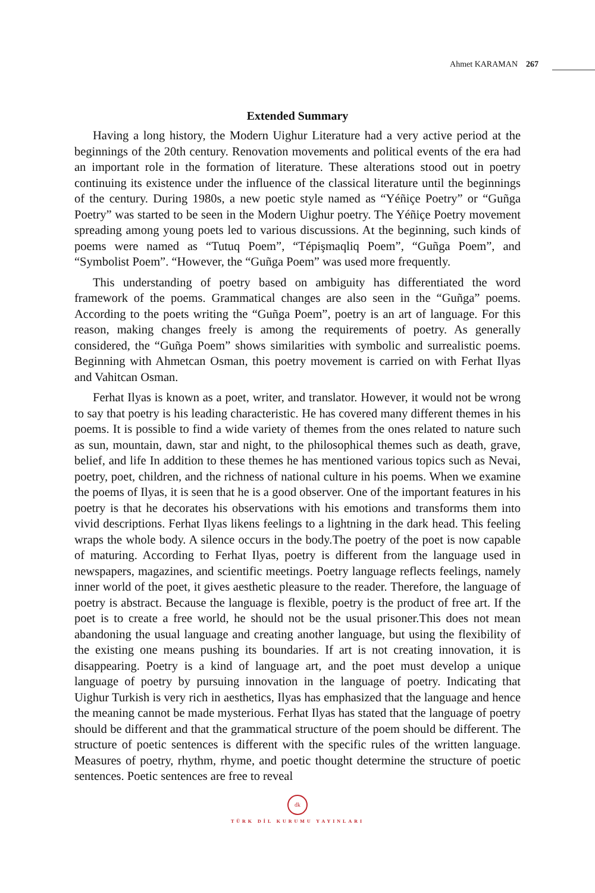Ahmet KARAMAN 267
Extended Summary
Having a long history, the Modern Uighur Literature had a very active period at the beginnings of the 20th century. Renovation movements and political events of the era had an important role in the formation of literature. These alterations stood out in poetry continuing its existence under the influence of the classical literature until the beginnings of the century. During 1980s, a new poetic style named as “Yéñiçe Poetry” or “Guñga Poetry” was started to be seen in the Modern Uighur poetry. The Yéñiçe Poetry movement spreading among young poets led to various discussions. At the beginning, such kinds of poems were named as “Tutuq Poem”, “Tépişmaqliq Poem”, “Guñga Poem”, and “Symbolist Poem”. “However, the “Guñga Poem” was used more frequently.
This understanding of poetry based on ambiguity has differentiated the word framework of the poems. Grammatical changes are also seen in the “Guñga” poems. According to the poets writing the “Guñga Poem”, poetry is an art of language. For this reason, making changes freely is among the requirements of poetry. As generally considered, the “Guñga Poem” shows similarities with symbolic and surrealistic poems. Beginning with Ahmetcan Osman, this poetry movement is carried on with Ferhat Ilyas and Vahitcan Osman.
Ferhat Ilyas is known as a poet, writer, and translator. However, it would not be wrong to say that poetry is his leading characteristic. He has covered many different themes in his poems. It is possible to find a wide variety of themes from the ones related to nature such as sun, mountain, dawn, star and night, to the philosophical themes such as death, grave, belief, and life In addition to these themes he has mentioned various topics such as Nevai, poetry, poet, children, and the richness of national culture in his poems. When we examine the poems of Ilyas, it is seen that he is a good observer. One of the important features in his poetry is that he decorates his observations with his emotions and transforms them into vivid descriptions. Ferhat Ilyas likens feelings to a lightning in the dark head. This feeling wraps the whole body. A silence occurs in the body.The poetry of the poet is now capable of maturing. According to Ferhat Ilyas, poetry is different from the language used in newspapers, magazines, and scientific meetings. Poetry language reflects feelings, namely inner world of the poet, it gives aesthetic pleasure to the reader. Therefore, the language of poetry is abstract. Because the language is flexible, poetry is the product of free art. If the poet is to create a free world, he should not be the usual prisoner.This does not mean abandoning the usual language and creating another language, but using the flexibility of the existing one means pushing its boundaries. If art is not creating innovation, it is disappearing. Poetry is a kind of language art, and the poet must develop a unique language of poetry by pursuing innovation in the language of poetry. Indicating that Uighur Turkish is very rich in aesthetics, Ilyas has emphasized that the language and hence the meaning cannot be made mysterious. Ferhat Ilyas has stated that the language of poetry should be different and that the grammatical structure of the poem should be different. The structure of poetic sentences is different with the specific rules of the written language. Measures of poetry, rhythm, rhyme, and poetic thought determine the structure of poetic sentences. Poetic sentences are free to reveal
dk
TÜRK DİL KURUMU YAYINLARI